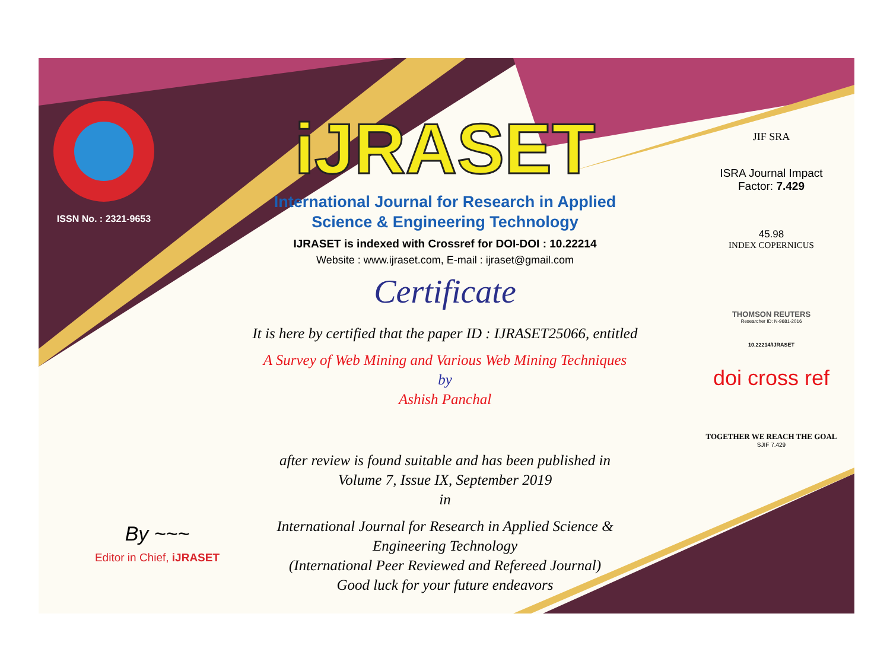ISSN No. : 2321-9653
iJRASET
International Journal for Research in Applied
Science & Engineering Technology
IJRASET is indexed with Crossref for DOI-DOI : 10.22214
Website : www.ijraset.com, E-mail : ijraset@gmail.com
Certificate
It is here by certified that the paper ID : IJRASET25066, entitled
A Survey of Web Mining and Various Web Mining Techniques
by
Ashish Panchal
after review is found suitable and has been published in
Volume 7, Issue IX, September 2019
in
International Journal for Research in Applied Science &
Engineering Technology
(International Peer Reviewed and Refereed Journal)
Good luck for your future endeavors
JIF SRA
ISRA Journal Impact
Factor: 7.429
45.98
INDEX COPERNICUS
THOMSON REUTERS
Researcher ID: N-9681-2016
10.22214/IJRASET
doi cross ref
TOGETHER WE REACH THE GOAL
SJIF 7.429
By ~~~
Editor in Chief, iJRASET